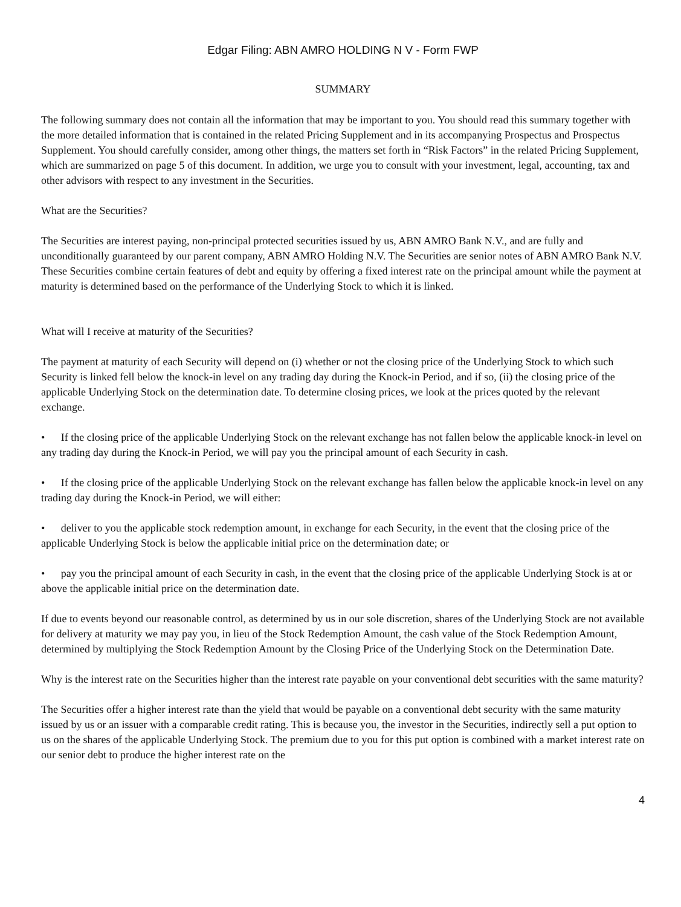Edgar Filing: ABN AMRO HOLDING N V - Form FWP
SUMMARY
The following summary does not contain all the information that may be important to you. You should read this summary together with the more detailed information that is contained in the related Pricing Supplement and in its accompanying Prospectus and Prospectus Supplement. You should carefully consider, among other things, the matters set forth in “Risk Factors” in the related Pricing Supplement, which are summarized on page 5 of this document. In addition, we urge you to consult with your investment, legal, accounting, tax and other advisors with respect to any investment in the Securities.
What are the Securities?
The Securities are interest paying, non-principal protected securities issued by us, ABN AMRO Bank N.V., and are fully and unconditionally guaranteed by our parent company, ABN AMRO Holding N.V. The Securities are senior notes of ABN AMRO Bank N.V. These Securities combine certain features of debt and equity by offering a fixed interest rate on the principal amount while the payment at maturity is determined based on the performance of the Underlying Stock to which it is linked.
What will I receive at maturity of the Securities?
The payment at maturity of each Security will depend on (i) whether or not the closing price of the Underlying Stock to which such Security is linked fell below the knock-in level on any trading day during the Knock-in Period, and if so, (ii) the closing price of the applicable Underlying Stock on the determination date. To determine closing prices, we look at the prices quoted by the relevant exchange.
• If the closing price of the applicable Underlying Stock on the relevant exchange has not fallen below the applicable knock-in level on any trading day during the Knock-in Period, we will pay you the principal amount of each Security in cash.
• If the closing price of the applicable Underlying Stock on the relevant exchange has fallen below the applicable knock-in level on any trading day during the Knock-in Period, we will either:
• deliver to you the applicable stock redemption amount, in exchange for each Security, in the event that the closing price of the applicable Underlying Stock is below the applicable initial price on the determination date; or
• pay you the principal amount of each Security in cash, in the event that the closing price of the applicable Underlying Stock is at or above the applicable initial price on the determination date.
If due to events beyond our reasonable control, as determined by us in our sole discretion, shares of the Underlying Stock are not available for delivery at maturity we may pay you, in lieu of the Stock Redemption Amount, the cash value of the Stock Redemption Amount, determined by multiplying the Stock Redemption Amount by the Closing Price of the Underlying Stock on the Determination Date.
Why is the interest rate on the Securities higher than the interest rate payable on your conventional debt securities with the same maturity?
The Securities offer a higher interest rate than the yield that would be payable on a conventional debt security with the same maturity issued by us or an issuer with a comparable credit rating. This is because you, the investor in the Securities, indirectly sell a put option to us on the shares of the applicable Underlying Stock. The premium due to you for this put option is combined with a market interest rate on our senior debt to produce the higher interest rate on the
4